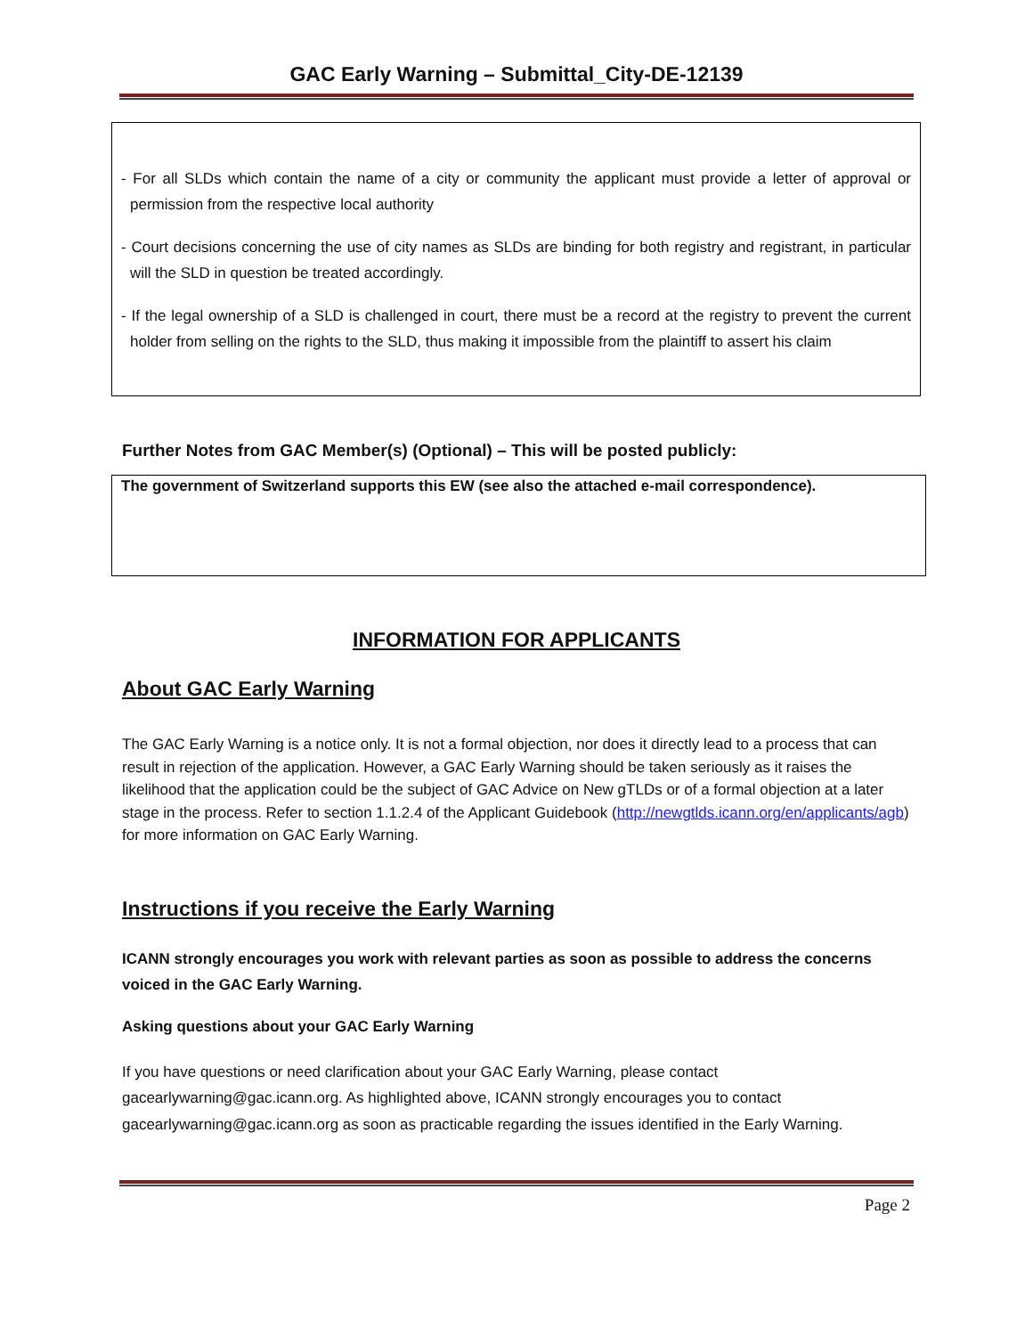GAC Early Warning – Submittal_City-DE-12139
- For all SLDs which contain the name of a city or community the applicant must provide a letter of approval or permission from the respective local authority
- Court decisions concerning the use of city names as SLDs are binding for both registry and registrant, in particular will the SLD in question be treated accordingly.
- If the legal ownership of a SLD is challenged in court, there must be a record at the registry to prevent the current holder from selling on the rights to the SLD, thus making it impossible from the plaintiff to assert his claim
Further Notes from GAC Member(s) (Optional) – This will be posted publicly:
The government of Switzerland supports this EW (see also the attached e-mail correspondence).
INFORMATION FOR APPLICANTS
About GAC Early Warning
The GAC Early Warning is a notice only. It is not a formal objection, nor does it directly lead to a process that can result in rejection of the application. However, a GAC Early Warning should be taken seriously as it raises the likelihood that the application could be the subject of GAC Advice on New gTLDs or of a formal objection at a later stage in the process. Refer to section 1.1.2.4 of the Applicant Guidebook (http://newgtlds.icann.org/en/applicants/agb) for more information on GAC Early Warning.
Instructions if you receive the Early Warning
ICANN strongly encourages you work with relevant parties as soon as possible to address the concerns voiced in the GAC Early Warning.
Asking questions about your GAC Early Warning
If you have questions or need clarification about your GAC Early Warning, please contact gacearlywarning@gac.icann.org. As highlighted above, ICANN strongly encourages you to contact gacearlywarning@gac.icann.org as soon as practicable regarding the issues identified in the Early Warning.
Page 2